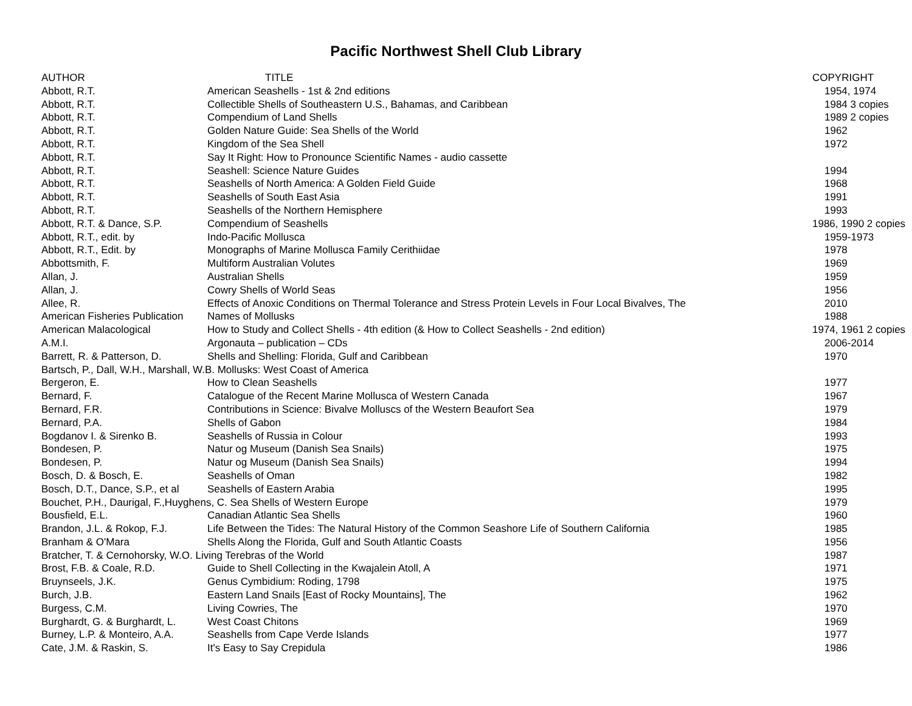Pacific Northwest Shell Club Library
| AUTHOR | TITLE | COPYRIGHT |
| --- | --- | --- |
| Abbott, R.T. | American Seashells - 1st & 2nd editions | 1954, 1974 |
| Abbott, R.T. | Collectible Shells of Southeastern U.S., Bahamas, and Caribbean | 1984 3 copies |
| Abbott, R.T. | Compendium of Land Shells | 1989 2 copies |
| Abbott, R.T. | Golden Nature Guide: Sea Shells of the World | 1962 |
| Abbott, R.T. | Kingdom of the Sea Shell | 1972 |
| Abbott, R.T. | Say It Right: How to Pronounce Scientific Names - audio cassette | |
| Abbott, R.T. | Seashell: Science Nature Guides | 1994 |
| Abbott, R.T. | Seashells of North America: A Golden Field Guide | 1968 |
| Abbott, R.T. | Seashells of South East Asia | 1991 |
| Abbott, R.T. | Seashells of the Northern Hemisphere | 1993 |
| Abbott, R.T. & Dance, S.P. | Compendium of Seashells | 1986, 1990 2 copies |
| Abbott, R.T., edit. by | Indo-Pacific Mollusca | 1959-1973 |
| Abbott, R.T., Edit. by | Monographs of Marine Mollusca Family Cerithiidae | 1978 |
| Abbottsmith, F. | Multiform Australian Volutes | 1969 |
| Allan, J. | Australian Shells | 1959 |
| Allan, J. | Cowry Shells of World Seas | 1956 |
| Allee, R. | Effects of Anoxic Conditions on Thermal Tolerance and Stress Protein Levels in Four Local Bivalves, The | 2010 |
| American Fisheries Publication | Names of Mollusks | 1988 |
| American Malacological | How to Study and Collect Shells - 4th edition (& How to Collect Seashells - 2nd edition) | 1974, 1961 2 copies |
| A.M.I. | Argonauta – publication – CDs | 2006-2014 |
| Barrett, R. & Patterson, D. | Shells and Shelling: Florida, Gulf and Caribbean | 1970 |
| Bartsch, P., Dall, W.H., Marshall, W.B. Mollusks: West Coast of America | | |
| Bergeron, E. | How to Clean Seashells | 1977 |
| Bernard, F. | Catalogue of the Recent Marine Mollusca of Western Canada | 1967 |
| Bernard, F.R. | Contributions in Science: Bivalve Molluscs of the Western Beaufort Sea | 1979 |
| Bernard, P.A. | Shells of Gabon | 1984 |
| Bogdanov I. & Sirenko B. | Seashells of Russia in Colour | 1993 |
| Bondesen, P. | Natur og Museum (Danish Sea Snails) | 1975 |
| Bondesen, P. | Natur og Museum (Danish Sea Snails) | 1994 |
| Bosch, D. & Bosch, E. | Seashells of Oman | 1982 |
| Bosch, D.T., Dance, S.P., et al | Seashells of Eastern Arabia | 1995 |
| Bouchet, P.H., Daurigal, F.,Huyghens, C. Sea Shells of Western Europe | | 1979 |
| Bousfield, E.L. | Canadian Atlantic Sea Shells | 1960 |
| Brandon, J.L. & Rokop, F.J. | Life Between the Tides: The Natural History of the Common Seashore Life of Southern California | 1985 |
| Branham & O'Mara | Shells Along the Florida, Gulf and South Atlantic Coasts | 1956 |
| Bratcher, T. & Cernohorsky, W.O. Living Terebras of the World | | 1987 |
| Brost, F.B. & Coale, R.D. | Guide to Shell Collecting in the Kwajalein Atoll, A | 1971 |
| Bruynseels, J.K. | Genus Cymbidium: Roding, 1798 | 1975 |
| Burch, J.B. | Eastern Land Snails [East of Rocky Mountains], The | 1962 |
| Burgess, C.M. | Living Cowries, The | 1970 |
| Burghardt, G. & Burghardt, L. | West Coast Chitons | 1969 |
| Burney, L.P. & Monteiro, A.A. | Seashells from Cape Verde Islands | 1977 |
| Cate, J.M. & Raskin, S. | It's Easy to Say Crepidula | 1986 |